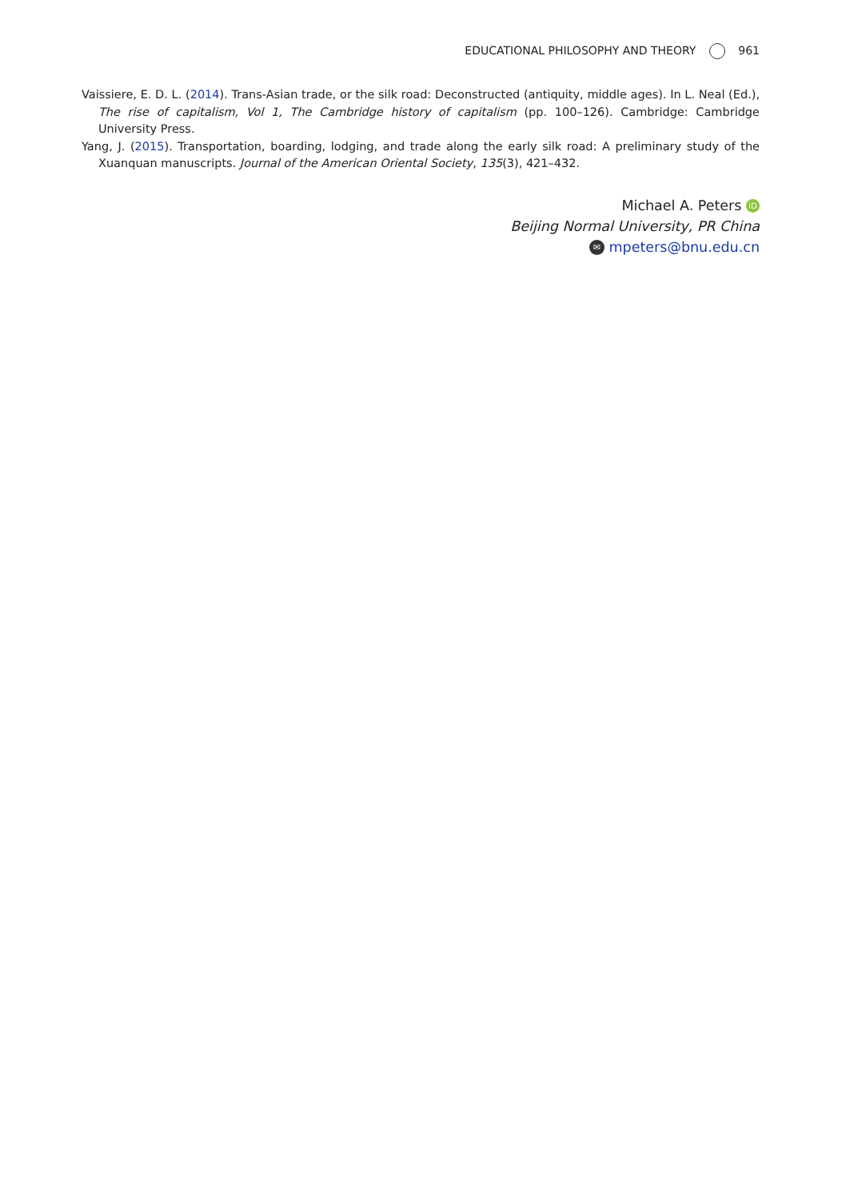EDUCATIONAL PHILOSOPHY AND THEORY 961
Vaissiere, E. D. L. (2014). Trans-Asian trade, or the silk road: Deconstructed (antiquity, middle ages). In L. Neal (Ed.), The rise of capitalism, Vol 1, The Cambridge history of capitalism (pp. 100–126). Cambridge: Cambridge University Press.
Yang, J. (2015). Transportation, boarding, lodging, and trade along the early silk road: A preliminary study of the Xuanquan manuscripts. Journal of the American Oriental Society, 135(3), 421–432.
Michael A. Peters iD
Beijing Normal University, PR China
✉ mpeters@bnu.edu.cn